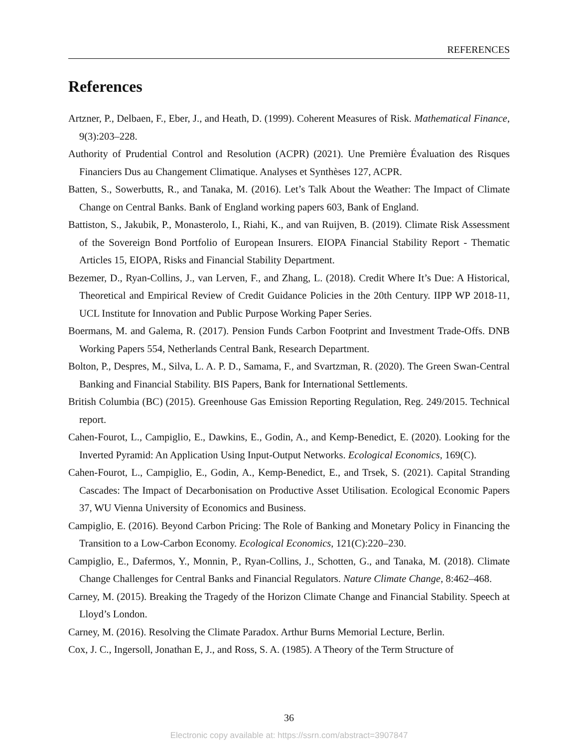REFERENCES
References
Artzner, P., Delbaen, F., Eber, J., and Heath, D. (1999). Coherent Measures of Risk. Mathematical Finance, 9(3):203–228.
Authority of Prudential Control and Resolution (ACPR) (2021). Une Première Évaluation des Risques Financiers Dus au Changement Climatique. Analyses et Synthèses 127, ACPR.
Batten, S., Sowerbutts, R., and Tanaka, M. (2016). Let’s Talk About the Weather: The Impact of Climate Change on Central Banks. Bank of England working papers 603, Bank of England.
Battiston, S., Jakubik, P., Monasterolo, I., Riahi, K., and van Ruijven, B. (2019). Climate Risk Assessment of the Sovereign Bond Portfolio of European Insurers. EIOPA Financial Stability Report - Thematic Articles 15, EIOPA, Risks and Financial Stability Department.
Bezemer, D., Ryan-Collins, J., van Lerven, F., and Zhang, L. (2018). Credit Where It’s Due: A Historical, Theoretical and Empirical Review of Credit Guidance Policies in the 20th Century. IIPP WP 2018-11, UCL Institute for Innovation and Public Purpose Working Paper Series.
Boermans, M. and Galema, R. (2017). Pension Funds Carbon Footprint and Investment Trade-Offs. DNB Working Papers 554, Netherlands Central Bank, Research Department.
Bolton, P., Despres, M., Silva, L. A. P. D., Samama, F., and Svartzman, R. (2020). The Green Swan-Central Banking and Financial Stability. BIS Papers, Bank for International Settlements.
British Columbia (BC) (2015). Greenhouse Gas Emission Reporting Regulation, Reg. 249/2015. Technical report.
Cahen-Fourot, L., Campiglio, E., Dawkins, E., Godin, A., and Kemp-Benedict, E. (2020). Looking for the Inverted Pyramid: An Application Using Input-Output Networks. Ecological Economics, 169(C).
Cahen-Fourot, L., Campiglio, E., Godin, A., Kemp-Benedict, E., and Trsek, S. (2021). Capital Stranding Cascades: The Impact of Decarbonisation on Productive Asset Utilisation. Ecological Economic Papers 37, WU Vienna University of Economics and Business.
Campiglio, E. (2016). Beyond Carbon Pricing: The Role of Banking and Monetary Policy in Financing the Transition to a Low-Carbon Economy. Ecological Economics, 121(C):220–230.
Campiglio, E., Dafermos, Y., Monnin, P., Ryan-Collins, J., Schotten, G., and Tanaka, M. (2018). Climate Change Challenges for Central Banks and Financial Regulators. Nature Climate Change, 8:462–468.
Carney, M. (2015). Breaking the Tragedy of the Horizon Climate Change and Financial Stability. Speech at Lloyd’s London.
Carney, M. (2016). Resolving the Climate Paradox. Arthur Burns Memorial Lecture, Berlin.
Cox, J. C., Ingersoll, Jonathan E, J., and Ross, S. A. (1985). A Theory of the Term Structure of
36
Electronic copy available at: https://ssrn.com/abstract=3907847